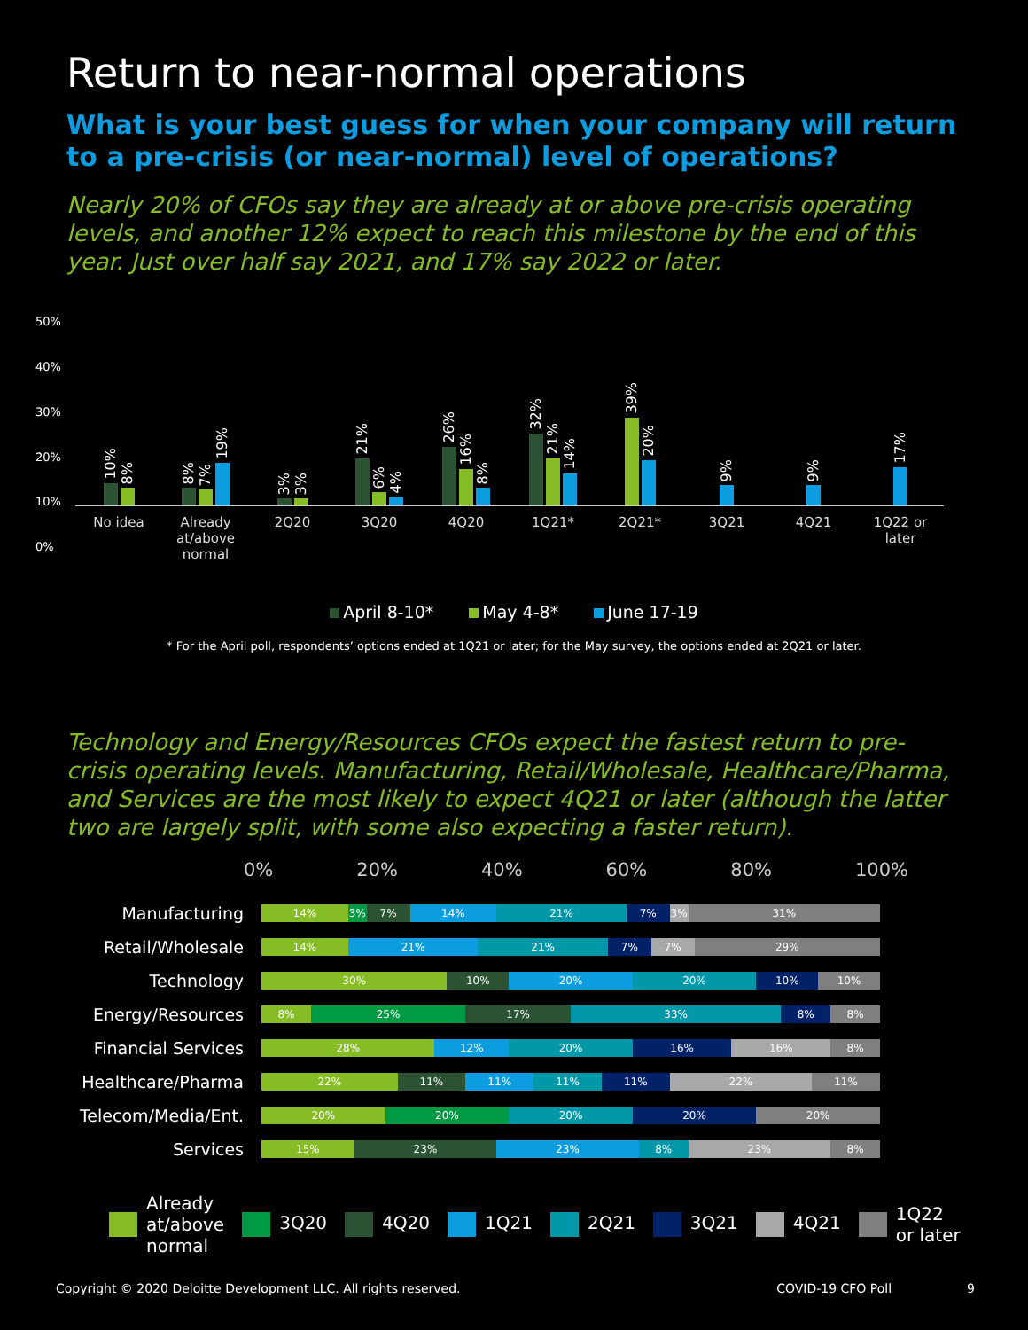Return to near-normal operations
What is your best guess for when your company will return
to a pre-crisis (or near-normal) level of operations?
Nearly 20% of CFOs say they are already at or above pre-crisis operating levels, and another 12% expect to reach this milestone by the end of this year. Just over half say 2021, and 17% say 2022 or later.
50%
40%
30%
20%
10%
0%
10%
8%
No idea
8%
7%
19%
Already at/above normal
3%
3%
2Q20
21%
6%
4%
3Q20
26%
16%
8%
4Q20
32%
21%
14%
1Q21*
39%
20%
2Q21*
9%
3Q21
9%
4Q21
17%
1Q22 or later
April 8-10* May 4-8* June 17-19
* For the April poll, respondents’ options ended at 1Q21 or later; for the May survey, the options ended at 2Q21 or later.
Technology and Energy/Resources CFOs expect the fastest return to pre-crisis operating levels. Manufacturing, Retail/Wholesale, Healthcare/Pharma, and Services are the most likely to expect 4Q21 or later (although the latter two are largely split, with some also expecting a faster return).
0% 20% 40% 60% 80% 100%
Manufacturing
14% 3% 7% 14% 21% 7% 3% 31%
Retail/Wholesale
14% 21% 21% 7% 7% 29%
Technology
30% 10% 20% 20% 10% 10%
Energy/Resources
8% 25% 17% 33% 8% 8%
Financial Services
28% 12% 20% 16% 16% 8%
Healthcare/Pharma
22% 11% 11% 11% 11% 22% 11%
Telecom/Media/Ent.
20% 20% 20% 20% 20%
Services
15% 23% 23% 8% 23% 8%
Already
at/above
normal 3Q20 4Q20 1Q21 2Q21 3Q21 4Q21 1Q22
or later
Copyright © 2020 Deloitte Development LLC. All rights reserved. COVID-19 CFO Poll 9